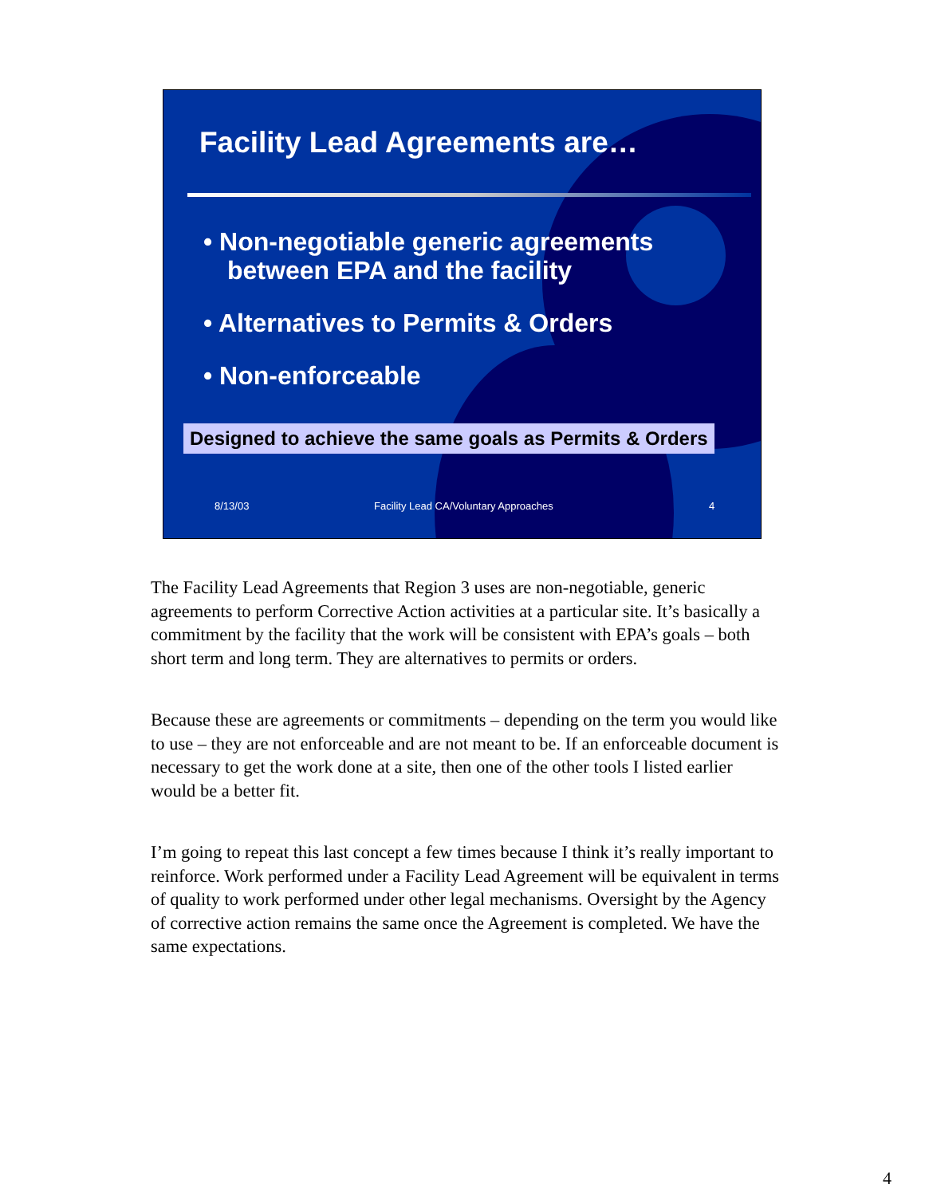Facility Lead Agreements are…
• Non-negotiable generic agreements between EPA and the facility
• Alternatives to Permits & Orders
• Non-enforceable
Designed to achieve the same goals as Permits & Orders
8/13/03 Facility Lead CA/Voluntary Approaches 4
The Facility Lead Agreements that Region 3 uses are non-negotiable, generic agreements to perform Corrective Action activities at a particular site. It’s basically a commitment by the facility that the work will be consistent with EPA’s goals – both short term and long term. They are alternatives to permits or orders.
Because these are agreements or commitments – depending on the term you would like to use – they are not enforceable and are not meant to be. If an enforceable document is necessary to get the work done at a site, then one of the other tools I listed earlier would be a better fit.
I’m going to repeat this last concept a few times because I think it’s really important to reinforce. Work performed under a Facility Lead Agreement will be equivalent in terms of quality to work performed under other legal mechanisms. Oversight by the Agency of corrective action remains the same once the Agreement is completed. We have the same expectations.
4